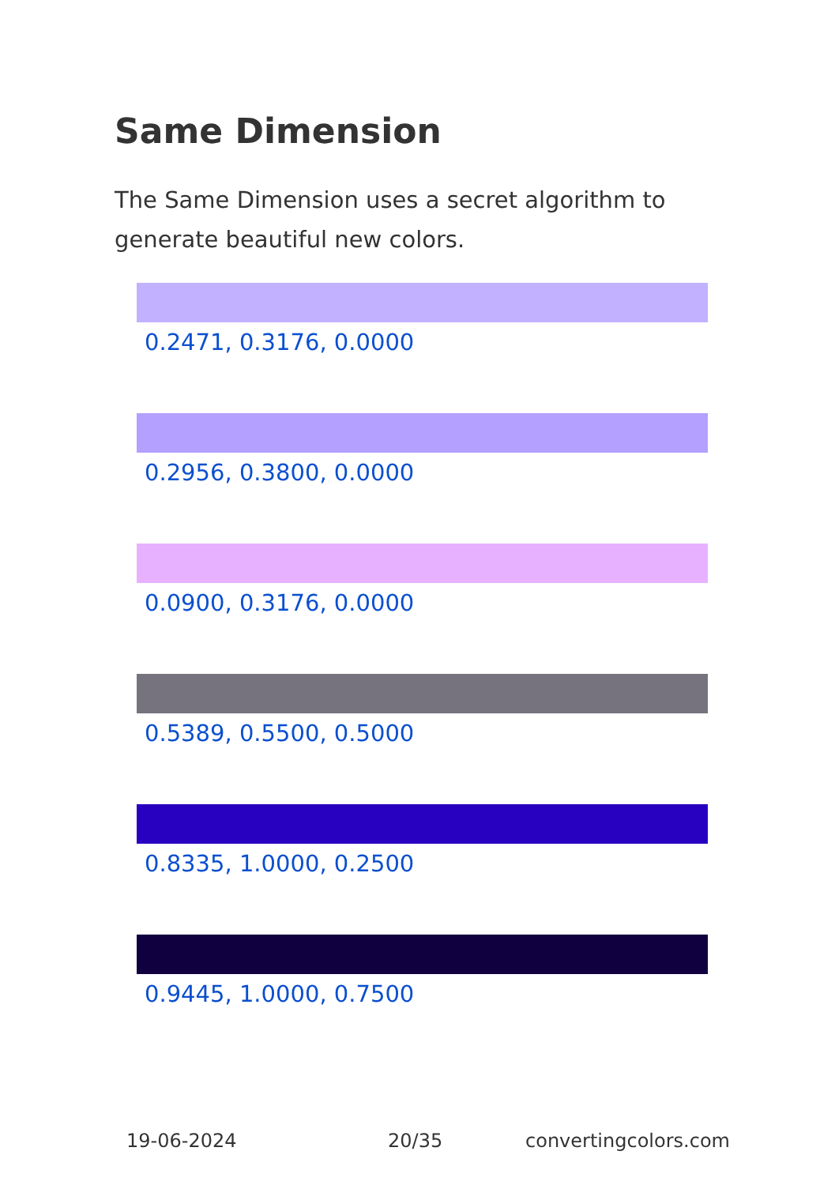Same Dimension
The Same Dimension uses a secret algorithm to generate beautiful new colors.
0.2471, 0.3176, 0.0000
0.2956, 0.3800, 0.0000
0.0900, 0.3176, 0.0000
0.5389, 0.5500, 0.5000
0.8335, 1.0000, 0.2500
0.9445, 1.0000, 0.7500
19-06-2024 20/35 convertingcolors.com